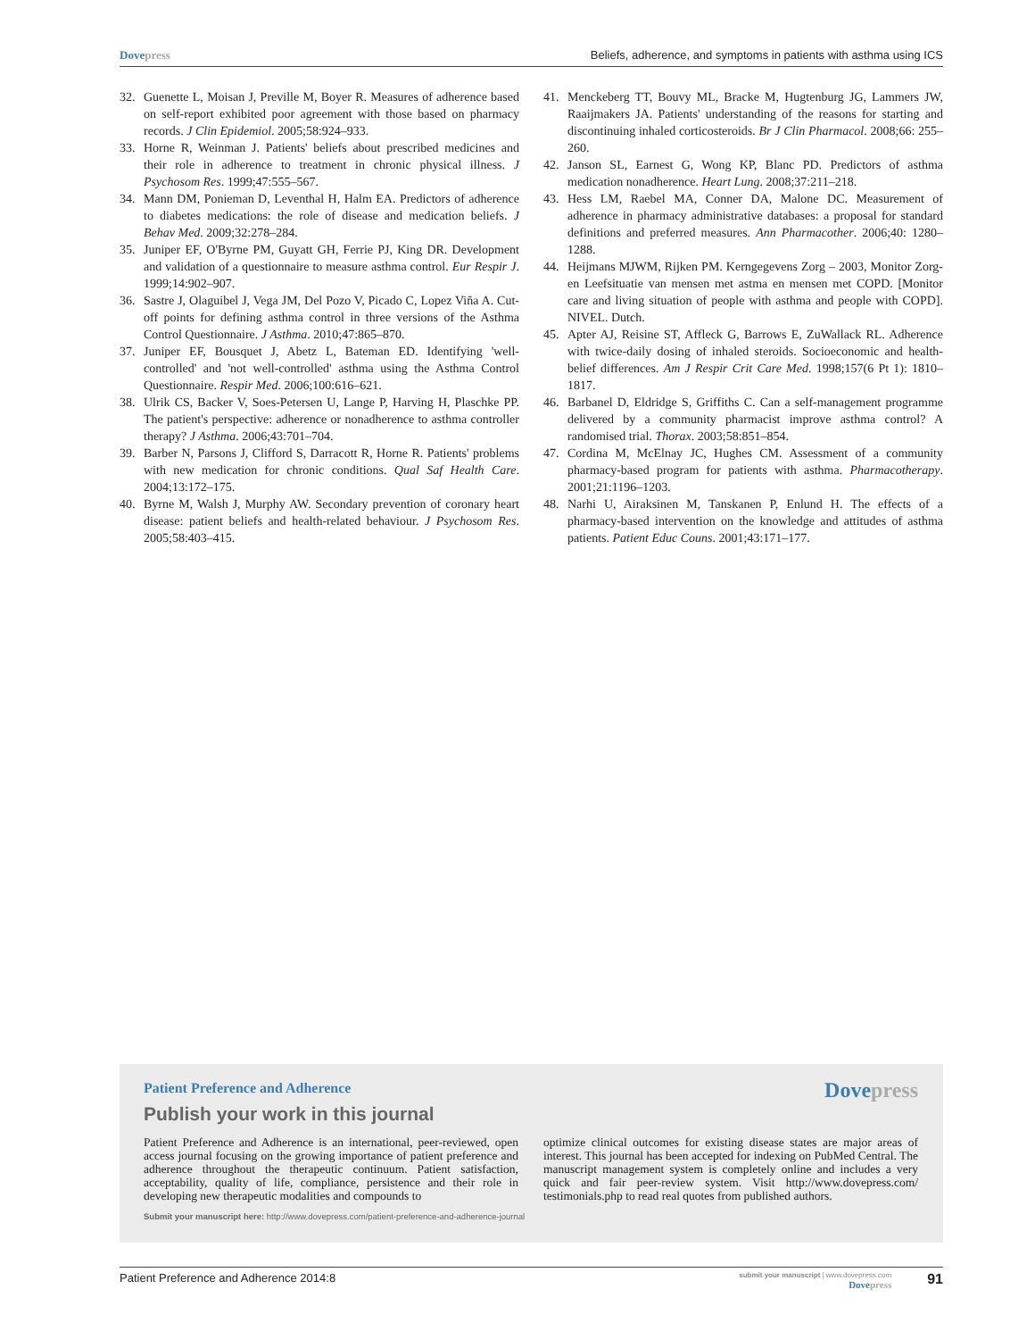Dove press Beliefs, adherence, and symptoms in patients with asthma using ICS
32. Guenette L, Moisan J, Preville M, Boyer R. Measures of adherence based on self-report exhibited poor agreement with those based on pharmacy records. J Clin Epidemiol. 2005;58:924–933.
33. Horne R, Weinman J. Patients' beliefs about prescribed medicines and their role in adherence to treatment in chronic physical illness. J Psychosom Res. 1999;47:555–567.
34. Mann DM, Ponieman D, Leventhal H, Halm EA. Predictors of adherence to diabetes medications: the role of disease and medication beliefs. J Behav Med. 2009;32:278–284.
35. Juniper EF, O'Byrne PM, Guyatt GH, Ferrie PJ, King DR. Development and validation of a questionnaire to measure asthma control. Eur Respir J. 1999;14:902–907.
36. Sastre J, Olaguibel J, Vega JM, Del Pozo V, Picado C, Lopez Viña A. Cut-off points for defining asthma control in three versions of the Asthma Control Questionnaire. J Asthma. 2010;47:865–870.
37. Juniper EF, Bousquet J, Abetz L, Bateman ED. Identifying 'well-controlled' and 'not well-controlled' asthma using the Asthma Control Questionnaire. Respir Med. 2006;100:616–621.
38. Ulrik CS, Backer V, Soes-Petersen U, Lange P, Harving H, Plaschke PP. The patient's perspective: adherence or nonadherence to asthma controller therapy? J Asthma. 2006;43:701–704.
39. Barber N, Parsons J, Clifford S, Darracott R, Horne R. Patients' problems with new medication for chronic conditions. Qual Saf Health Care. 2004;13:172–175.
40. Byrne M, Walsh J, Murphy AW. Secondary prevention of coronary heart disease: patient beliefs and health-related behaviour. J Psychosom Res. 2005;58:403–415.
41. Menckeberg TT, Bouvy ML, Bracke M, Hugtenburg JG, Lammers JW, Raaijmakers JA. Patients' understanding of the reasons for starting and discontinuing inhaled corticosteroids. Br J Clin Pharmacol. 2008;66: 255–260.
42. Janson SL, Earnest G, Wong KP, Blanc PD. Predictors of asthma medication nonadherence. Heart Lung. 2008;37:211–218.
43. Hess LM, Raebel MA, Conner DA, Malone DC. Measurement of adherence in pharmacy administrative databases: a proposal for standard definitions and preferred measures. Ann Pharmacother. 2006;40: 1280–1288.
44. Heijmans MJWM, Rijken PM. Kerngegevens Zorg – 2003, Monitor Zorg-en Leefsituatie van mensen met astma en mensen met COPD. [Monitor care and living situation of people with asthma and people with COPD]. NIVEL. Dutch.
45. Apter AJ, Reisine ST, Affleck G, Barrows E, ZuWallack RL. Adherence with twice-daily dosing of inhaled steroids. Socioeconomic and health-belief differences. Am J Respir Crit Care Med. 1998;157(6 Pt 1): 1810–1817.
46. Barbanel D, Eldridge S, Griffiths C. Can a self-management programme delivered by a community pharmacist improve asthma control? A randomised trial. Thorax. 2003;58:851–854.
47. Cordina M, McElnay JC, Hughes CM. Assessment of a community pharmacy-based program for patients with asthma. Pharmacotherapy. 2001;21:1196–1203.
48. Narhi U, Airaksinen M, Tanskanen P, Enlund H. The effects of a pharmacy-based intervention on the knowledge and attitudes of asthma patients. Patient Educ Couns. 2001;43:171–177.
Patient Preference and Adherence
Dove press
Publish your work in this journal
Patient Preference and Adherence is an international, peer-reviewed, open access journal focusing on the growing importance of patient preference and adherence throughout the therapeutic continuum. Patient satisfaction, acceptability, quality of life, compliance, persistence and their role in developing new therapeutic modalities and compounds to
optimize clinical outcomes for existing disease states are major areas of interest. This journal has been accepted for indexing on PubMed Central. The manuscript management system is completely online and includes a very quick and fair peer-review system. Visit http://www.dovepress.com/ testimonials.php to read real quotes from published authors.
Submit your manuscript here: http://www.dovepress.com/patient-preference-and-adherence-journal
Patient Preference and Adherence 2014:8
submit your manuscript | www.dovepress.com
Dove press
91